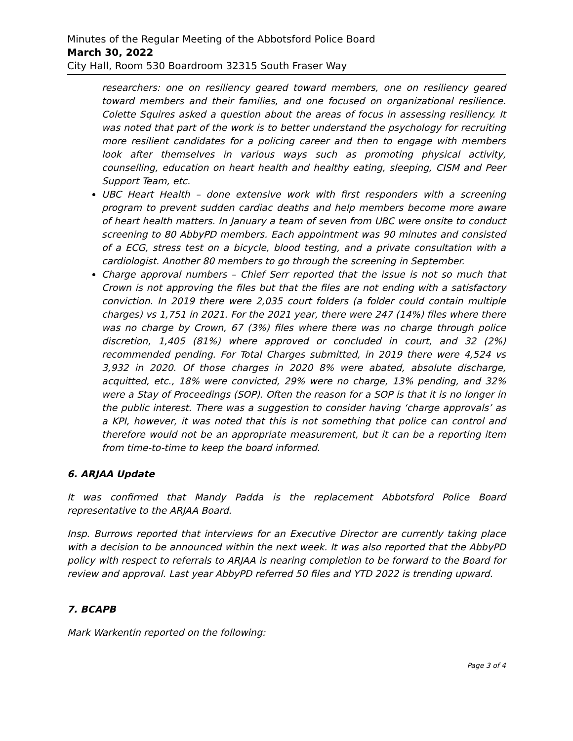Minutes of the Regular Meeting of the Abbotsford Police Board
March 30, 2022
City Hall, Room 530 Boardroom 32315 South Fraser Way
researchers: one on resiliency geared toward members, one on resiliency geared toward members and their families, and one focused on organizational resilience. Colette Squires asked a question about the areas of focus in assessing resiliency. It was noted that part of the work is to better understand the psychology for recruiting more resilient candidates for a policing career and then to engage with members look after themselves in various ways such as promoting physical activity, counselling, education on heart health and healthy eating, sleeping, CISM and Peer Support Team, etc.
UBC Heart Health – done extensive work with first responders with a screening program to prevent sudden cardiac deaths and help members become more aware of heart health matters. In January a team of seven from UBC were onsite to conduct screening to 80 AbbyPD members. Each appointment was 90 minutes and consisted of a ECG, stress test on a bicycle, blood testing, and a private consultation with a cardiologist. Another 80 members to go through the screening in September.
Charge approval numbers – Chief Serr reported that the issue is not so much that Crown is not approving the files but that the files are not ending with a satisfactory conviction. In 2019 there were 2,035 court folders (a folder could contain multiple charges) vs 1,751 in 2021. For the 2021 year, there were 247 (14%) files where there was no charge by Crown, 67 (3%) files where there was no charge through police discretion, 1,405 (81%) where approved or concluded in court, and 32 (2%) recommended pending. For Total Charges submitted, in 2019 there were 4,524 vs 3,932 in 2020. Of those charges in 2020 8% were abated, absolute discharge, acquitted, etc., 18% were convicted, 29% were no charge, 13% pending, and 32% were a Stay of Proceedings (SOP). Often the reason for a SOP is that it is no longer in the public interest. There was a suggestion to consider having ‘charge approvals’ as a KPI, however, it was noted that this is not something that police can control and therefore would not be an appropriate measurement, but it can be a reporting item from time-to-time to keep the board informed.
6. ARJAA Update
It was confirmed that Mandy Padda is the replacement Abbotsford Police Board representative to the ARJAA Board.
Insp. Burrows reported that interviews for an Executive Director are currently taking place with a decision to be announced within the next week. It was also reported that the AbbyPD policy with respect to referrals to ARJAA is nearing completion to be forward to the Board for review and approval. Last year AbbyPD referred 50 files and YTD 2022 is trending upward.
7. BCAPB
Mark Warkentin reported on the following:
Page 3 of 4